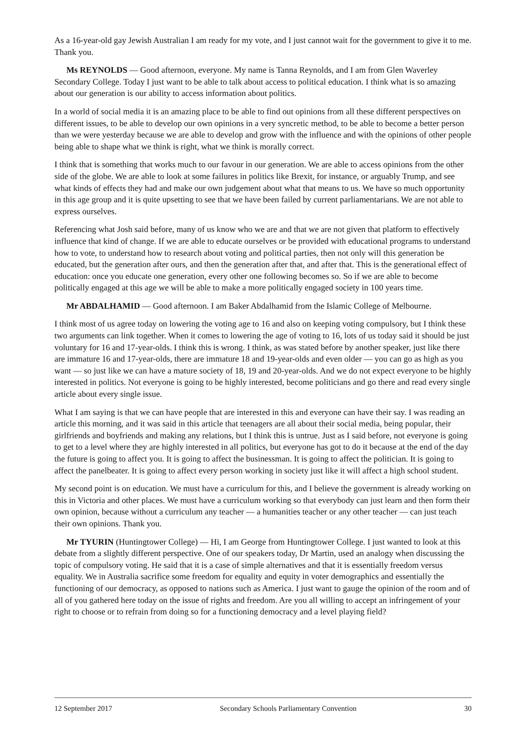As a 16-year-old gay Jewish Australian I am ready for my vote, and I just cannot wait for the government to give it to me. Thank you.
Ms REYNOLDS — Good afternoon, everyone. My name is Tanna Reynolds, and I am from Glen Waverley Secondary College. Today I just want to be able to talk about access to political education. I think what is so amazing about our generation is our ability to access information about politics.
In a world of social media it is an amazing place to be able to find out opinions from all these different perspectives on different issues, to be able to develop our own opinions in a very syncretic method, to be able to become a better person than we were yesterday because we are able to develop and grow with the influence and with the opinions of other people being able to shape what we think is right, what we think is morally correct.
I think that is something that works much to our favour in our generation. We are able to access opinions from the other side of the globe. We are able to look at some failures in politics like Brexit, for instance, or arguably Trump, and see what kinds of effects they had and make our own judgement about what that means to us. We have so much opportunity in this age group and it is quite upsetting to see that we have been failed by current parliamentarians. We are not able to express ourselves.
Referencing what Josh said before, many of us know who we are and that we are not given that platform to effectively influence that kind of change. If we are able to educate ourselves or be provided with educational programs to understand how to vote, to understand how to research about voting and political parties, then not only will this generation be educated, but the generation after ours, and then the generation after that, and after that. This is the generational effect of education: once you educate one generation, every other one following becomes so. So if we are able to become politically engaged at this age we will be able to make a more politically engaged society in 100 years time.
Mr ABDALHAMID — Good afternoon. I am Baker Abdalhamid from the Islamic College of Melbourne.
I think most of us agree today on lowering the voting age to 16 and also on keeping voting compulsory, but I think these two arguments can link together. When it comes to lowering the age of voting to 16, lots of us today said it should be just voluntary for 16 and 17-year-olds. I think this is wrong. I think, as was stated before by another speaker, just like there are immature 16 and 17-year-olds, there are immature 18 and 19-year-olds and even older — you can go as high as you want — so just like we can have a mature society of 18, 19 and 20-year-olds. And we do not expect everyone to be highly interested in politics. Not everyone is going to be highly interested, become politicians and go there and read every single article about every single issue.
What I am saying is that we can have people that are interested in this and everyone can have their say. I was reading an article this morning, and it was said in this article that teenagers are all about their social media, being popular, their girlfriends and boyfriends and making any relations, but I think this is untrue. Just as I said before, not everyone is going to get to a level where they are highly interested in all politics, but everyone has got to do it because at the end of the day the future is going to affect you. It is going to affect the businessman. It is going to affect the politician. It is going to affect the panelbeater. It is going to affect every person working in society just like it will affect a high school student.
My second point is on education. We must have a curriculum for this, and I believe the government is already working on this in Victoria and other places. We must have a curriculum working so that everybody can just learn and then form their own opinion, because without a curriculum any teacher — a humanities teacher or any other teacher — can just teach their own opinions. Thank you.
Mr TYURIN (Huntingtower College) — Hi, I am George from Huntingtower College. I just wanted to look at this debate from a slightly different perspective. One of our speakers today, Dr Martin, used an analogy when discussing the topic of compulsory voting. He said that it is a case of simple alternatives and that it is essentially freedom versus equality. We in Australia sacrifice some freedom for equality and equity in voter demographics and essentially the functioning of our democracy, as opposed to nations such as America. I just want to gauge the opinion of the room and of all of you gathered here today on the issue of rights and freedom. Are you all willing to accept an infringement of your right to choose or to refrain from doing so for a functioning democracy and a level playing field?
12 September 2017 Secondary Schools Parliamentary Convention 30